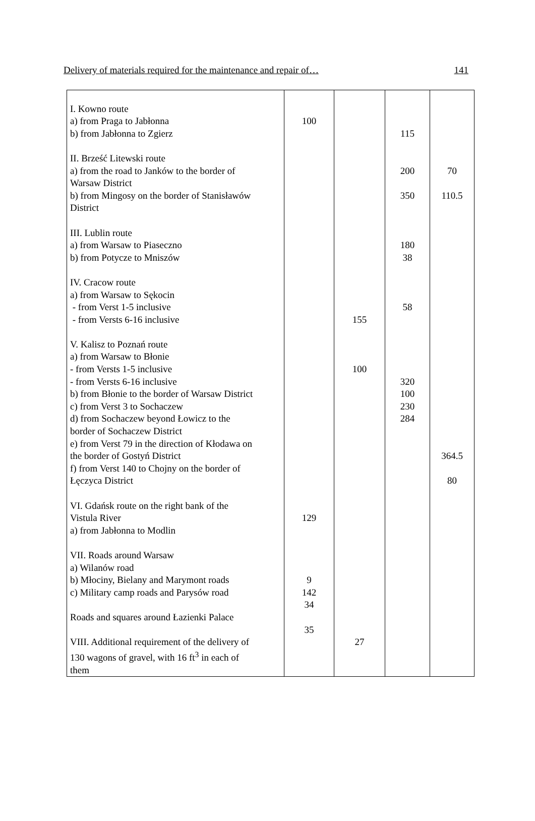Delivery of materials required for the maintenance and repair of… 141
| I. Kowno route a) from Praga to Jabłonna b) from Jabłonna to Zgierz II. Brześć Litewski route a) from the road to Janków to the border of Warsaw District b) from Mingosy on the border of Stanisławów District III. Lublin route a) from Warsaw to Piaseczno b) from Potycze to Mniszów IV. Cracow route a) from Warsaw to Sękocin - from Verst 1-5 inclusive - from Versts 6-16 inclusive V. Kalisz to Poznań route a) from Warsaw to Błonie - from Versts 1-5 inclusive - from Versts 6-16 inclusive b) from Błonie to the border of Warsaw District c) from Verst 3 to Sochaczew d) from Sochaczew beyond Łowicz to the border of Sochaczew District e) from Verst 79 in the direction of Kłodawa on the border of Gostyń District f) from Verst 140 to Chojny on the border of Łęczyca District VI. Gdańsk route on the right bank of the Vistula River a) from Jabłonna to Modlin VII. Roads around Warsaw a) Wilanów road b) Młociny, Bielany and Marymont roads c) Military camp roads and Parysów road Roads and squares around Łazienki Palace VIII. Additional requirement of the delivery of 130 wagons of gravel, with 16 ft<sup>3</sup> in each of them | 100 129 9 142 34 35 | 155 100 27 | 115 200 350 180 38 58 320 100 230 284 | 70 110.5 364.5 80 |